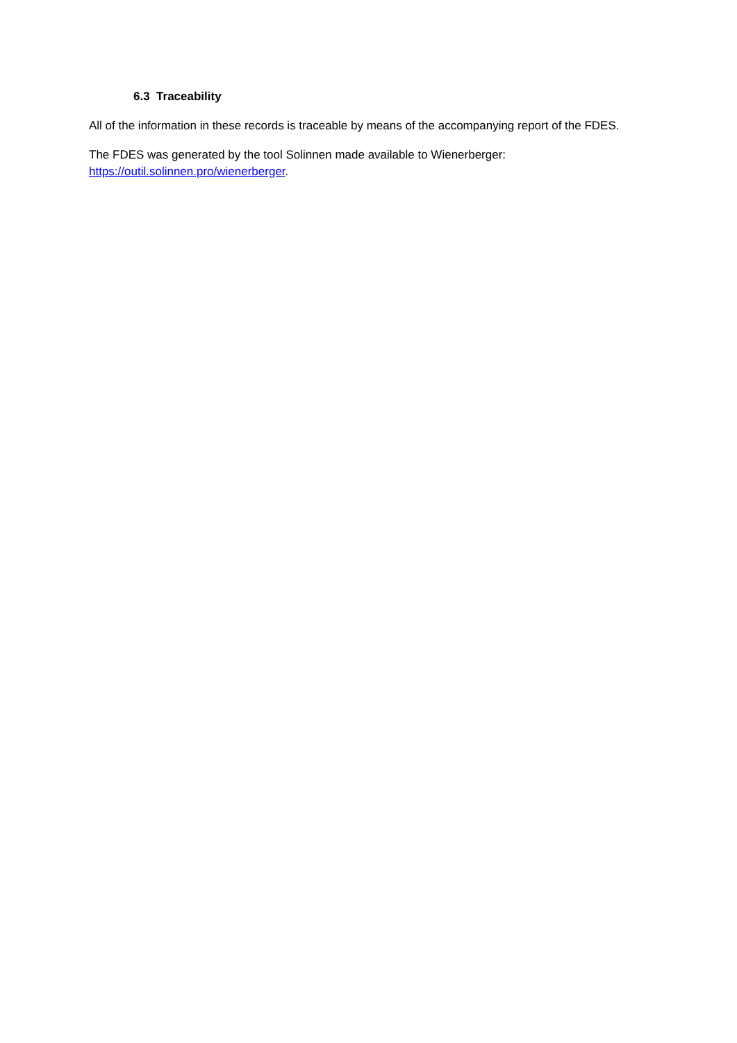6.3 Traceability
All of the information in these records is traceable by means of the accompanying report of the FDES.
The FDES was generated by the tool Solinnen made available to Wienerberger:
https://outil.solinnen.pro/wienerberger.